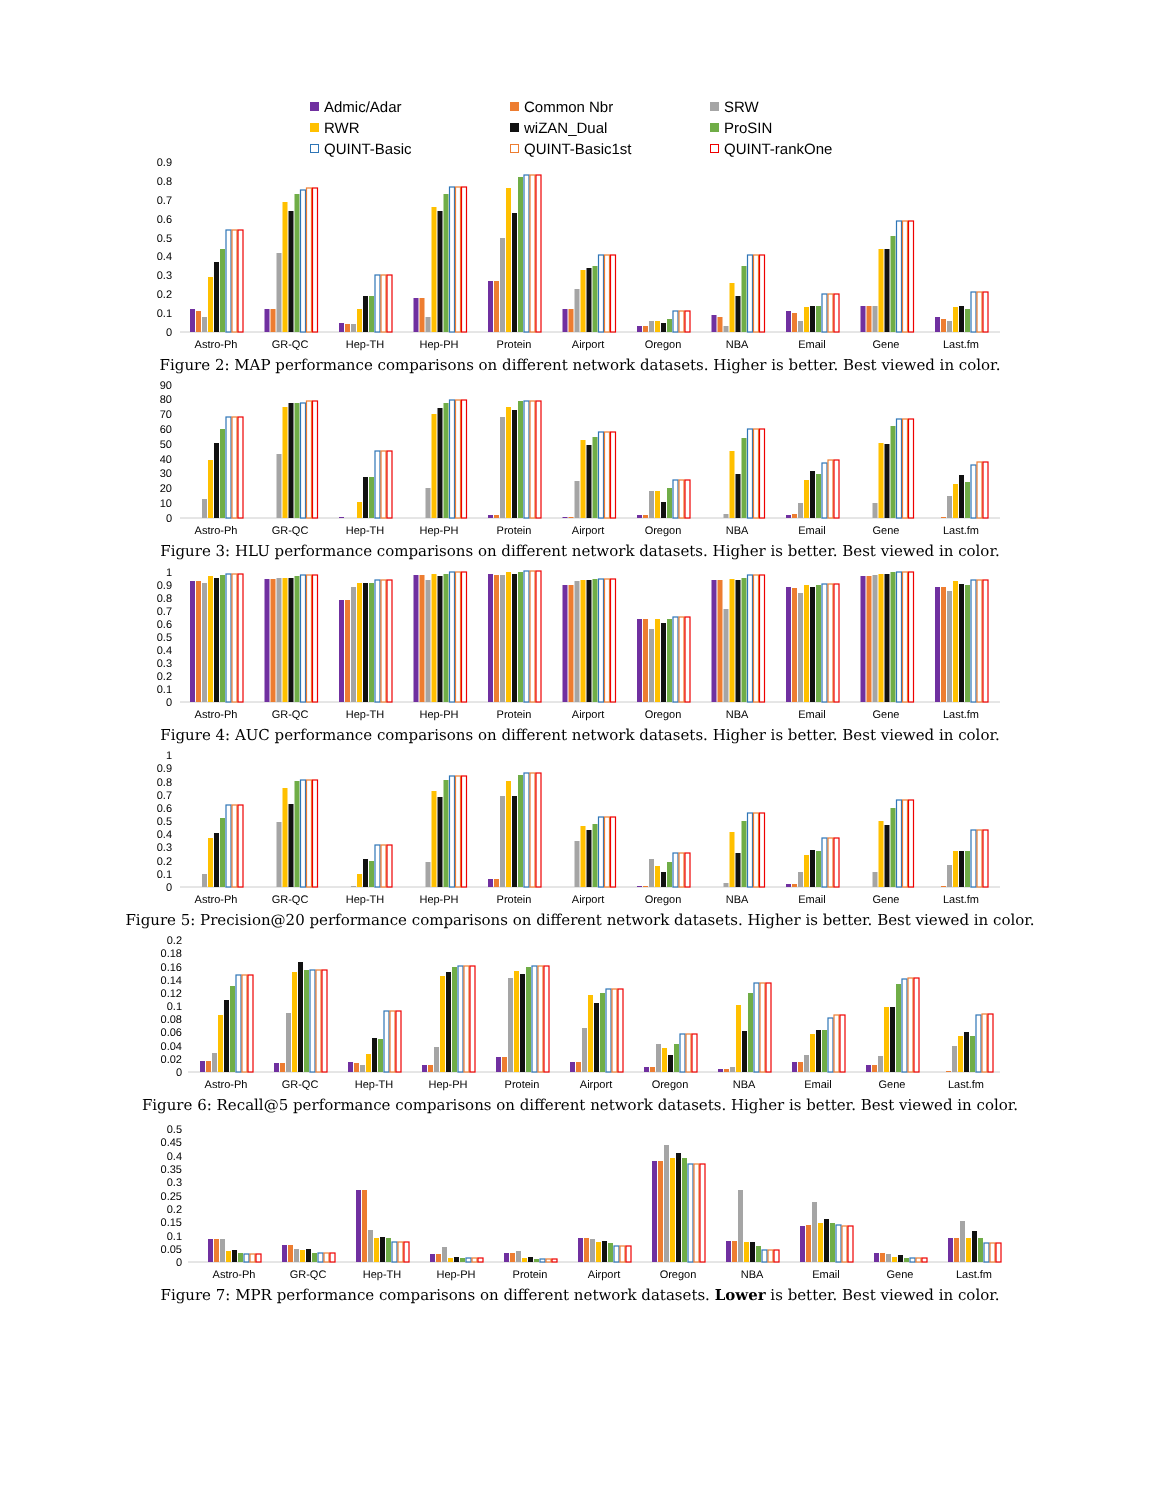Admic/Adar Common Nbr SRW RWR wiZAN_Dual ProSIN QUINT-Basic QUINT-Basic1st QUINT-rankOne
0
0.1
0.2
0.3
0.4
0.5
0.6
0.7
0.8
0.9
Astro-Ph
GR-QC
Hep-TH
Hep-PH
Protein
Airport
Oregon
NBA
Email
Gene
Last.fm
Figure 2: MAP performance comparisons on different network datasets. Higher is better. Best viewed in color.
0
10
20
30
40
50
60
70
80
90
Astro-Ph
GR-QC
Hep-TH
Hep-PH
Protein
Airport
Oregon
NBA
Email
Gene
Last.fm
Figure 3: HLU performance comparisons on different network datasets. Higher is better. Best viewed in color.
0
0.1
0.2
0.3
0.4
0.5
0.6
0.7
0.8
0.9
1
Astro-Ph
GR-QC
Hep-TH
Hep-PH
Protein
Airport
Oregon
NBA
Email
Gene
Last.fm
Figure 4: AUC performance comparisons on different network datasets. Higher is better. Best viewed in color.
0
0.1
0.2
0.3
0.4
0.5
0.6
0.7
0.8
0.9
1
Astro-Ph
GR-QC
Hep-TH
Hep-PH
Protein
Airport
Oregon
NBA
Email
Gene
Last.fm
Figure 5: Precision@20 performance comparisons on different network datasets. Higher is better. Best viewed in color.
0
0.02
0.04
0.06
0.08
0.1
0.12
0.14
0.16
0.18
0.2
Astro-Ph
GR-QC
Hep-TH
Hep-PH
Protein
Airport
Oregon
NBA
Email
Gene
Last.fm
Figure 6: Recall@5 performance comparisons on different network datasets. Higher is better. Best viewed in color.
0
0.05
0.1
0.15
0.2
0.25
0.3
0.35
0.4
0.45
0.5
Astro-Ph
GR-QC
Hep-TH
Hep-PH
Protein
Airport
Oregon
NBA
Email
Gene
Last.fm
Figure 7: MPR performance comparisons on different network datasets. Lower is better. Best viewed in color.